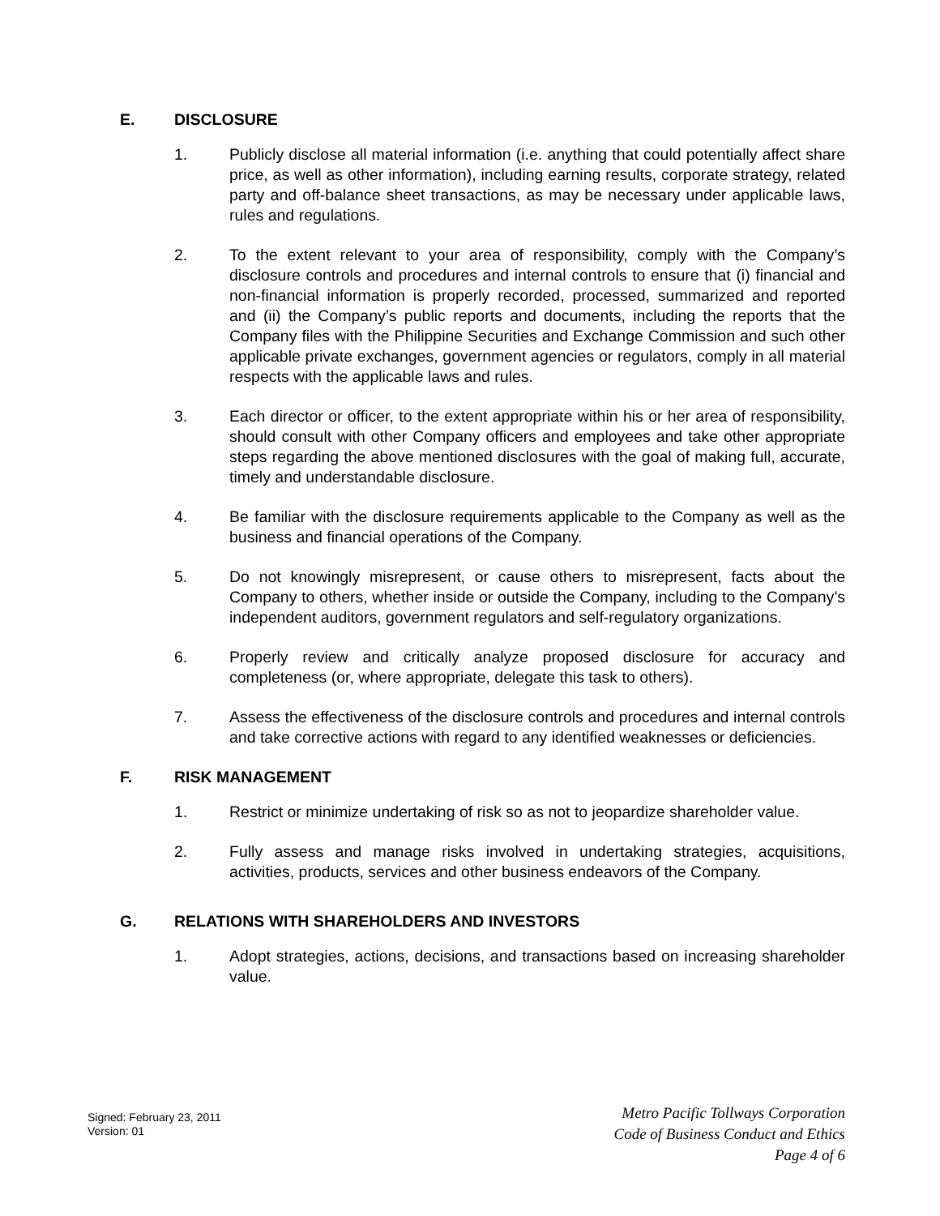E. DISCLOSURE
1. Publicly disclose all material information (i.e. anything that could potentially affect share price, as well as other information), including earning results, corporate strategy, related party and off-balance sheet transactions, as may be necessary under applicable laws, rules and regulations.
2. To the extent relevant to your area of responsibility, comply with the Company’s disclosure controls and procedures and internal controls to ensure that (i) financial and non-financial information is properly recorded, processed, summarized and reported and (ii) the Company’s public reports and documents, including the reports that the Company files with the Philippine Securities and Exchange Commission and such other applicable private exchanges, government agencies or regulators, comply in all material respects with the applicable laws and rules.
3. Each director or officer, to the extent appropriate within his or her area of responsibility, should consult with other Company officers and employees and take other appropriate steps regarding the above mentioned disclosures with the goal of making full, accurate, timely and understandable disclosure.
4. Be familiar with the disclosure requirements applicable to the Company as well as the business and financial operations of the Company.
5. Do not knowingly misrepresent, or cause others to misrepresent, facts about the Company to others, whether inside or outside the Company, including to the Company’s independent auditors, government regulators and self-regulatory organizations.
6. Properly review and critically analyze proposed disclosure for accuracy and completeness (or, where appropriate, delegate this task to others).
7. Assess the effectiveness of the disclosure controls and procedures and internal controls and take corrective actions with regard to any identified weaknesses or deficiencies.
F. RISK MANAGEMENT
1. Restrict or minimize undertaking of risk so as not to jeopardize shareholder value.
2. Fully assess and manage risks involved in undertaking strategies, acquisitions, activities, products, services and other business endeavors of the Company.
G. RELATIONS WITH SHAREHOLDERS AND INVESTORS
1. Adopt strategies, actions, decisions, and transactions based on increasing shareholder value.
Signed: February 23, 2011
Version: 01
Metro Pacific Tollways Corporation
Code of Business Conduct and Ethics
Page 4 of 6